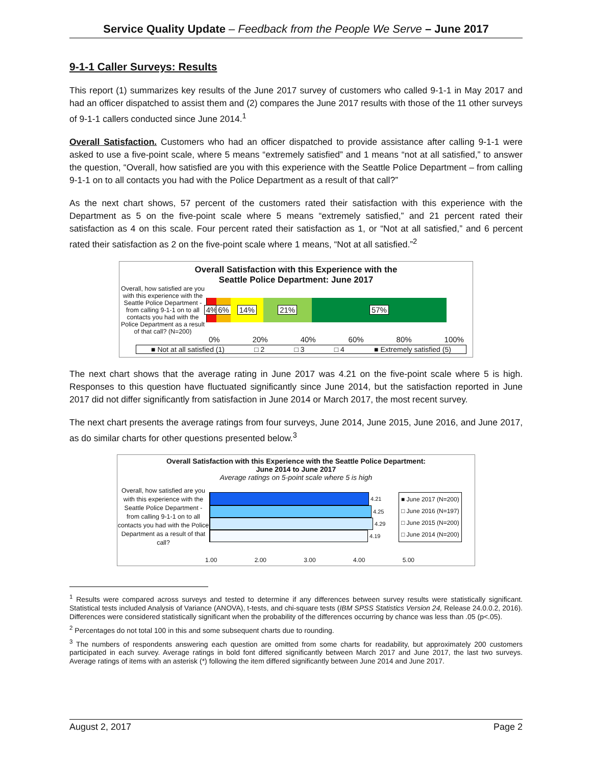Service Quality Update – Feedback from the People We Serve – June 2017
9-1-1 Caller Surveys: Results
This report (1) summarizes key results of the June 2017 survey of customers who called 9-1-1 in May 2017 and had an officer dispatched to assist them and (2) compares the June 2017 results with those of the 11 other surveys of 9-1-1 callers conducted since June 2014.<sup>1</sup>
Overall Satisfaction. Customers who had an officer dispatched to provide assistance after calling 9-1-1 were asked to use a five-point scale, where 5 means “extremely satisfied” and 1 means “not at all satisfied,” to answer the question, “Overall, how satisfied are you with this experience with the Seattle Police Department – from calling 9-1-1 on to all contacts you had with the Police Department as a result of that call?”
As the next chart shows, 57 percent of the customers rated their satisfaction with this experience with the Department as 5 on the five-point scale where 5 means “extremely satisfied,” and 21 percent rated their satisfaction as 4 on this scale. Four percent rated their satisfaction as 1, or “Not at all satisfied,” and 6 percent rated their satisfaction as 2 on the five-point scale where 1 means, “Not at all satisfied.”<sup>2</sup>
Overall Satisfaction with this Experience with the
Seattle Police Department: June 2017
Overall, how satisfied are you with this experience with the Seattle Police Department - from calling 9-1-1 on to all contacts you had with the Police Department as a result of that call? (N=200)
4% 6% 14% 21% 57%
0% 20% 40% 60% 80% 100%
■ Not at all satisfied (1) □ 2 □ 3 □ 4 ■ Extremely satisfied (5)
The next chart shows that the average rating in June 2017 was 4.21 on the five-point scale where 5 is high. Responses to this question have fluctuated significantly since June 2014, but the satisfaction reported in June 2017 did not differ significantly from satisfaction in June 2014 or March 2017, the most recent survey.
The next chart presents the average ratings from four surveys, June 2014, June 2015, June 2016, and June 2017, as do similar charts for other questions presented below.<sup>3</sup>
Overall Satisfaction with this Experience with the Seattle Police Department:
June 2014 to June 2017
Average ratings on 5-point scale where 5 is high
Overall, how satisfied are you with this experience with the Seattle Police Department - from calling 9-1-1 on to all contacts you had with the Police Department as a result of that call?
4.21
4.25
4.29
4.19
■ June 2017 (N=200)
□ June 2016 (N=197)
□ June 2015 (N=200)
□ June 2014 (N=200)
1.00 2.00 3.00 4.00 5.00
<sup>1</sup> Results were compared across surveys and tested to determine if any differences between survey results were statistically significant. Statistical tests included Analysis of Variance (ANOVA), t-tests, and chi-square tests (IBM SPSS Statistics Version 24, Release 24.0.0.2, 2016). Differences were considered statistically significant when the probability of the differences occurring by chance was less than .05 (p<.05).
<sup>2</sup> Percentages do not total 100 in this and some subsequent charts due to rounding.
<sup>3</sup> The numbers of respondents answering each question are omitted from some charts for readability, but approximately 200 customers participated in each survey. Average ratings in bold font differed significantly between March 2017 and June 2017, the last two surveys. Average ratings of items with an asterisk (*) following the item differed significantly between June 2014 and June 2017.
August 2, 2017 Page 2